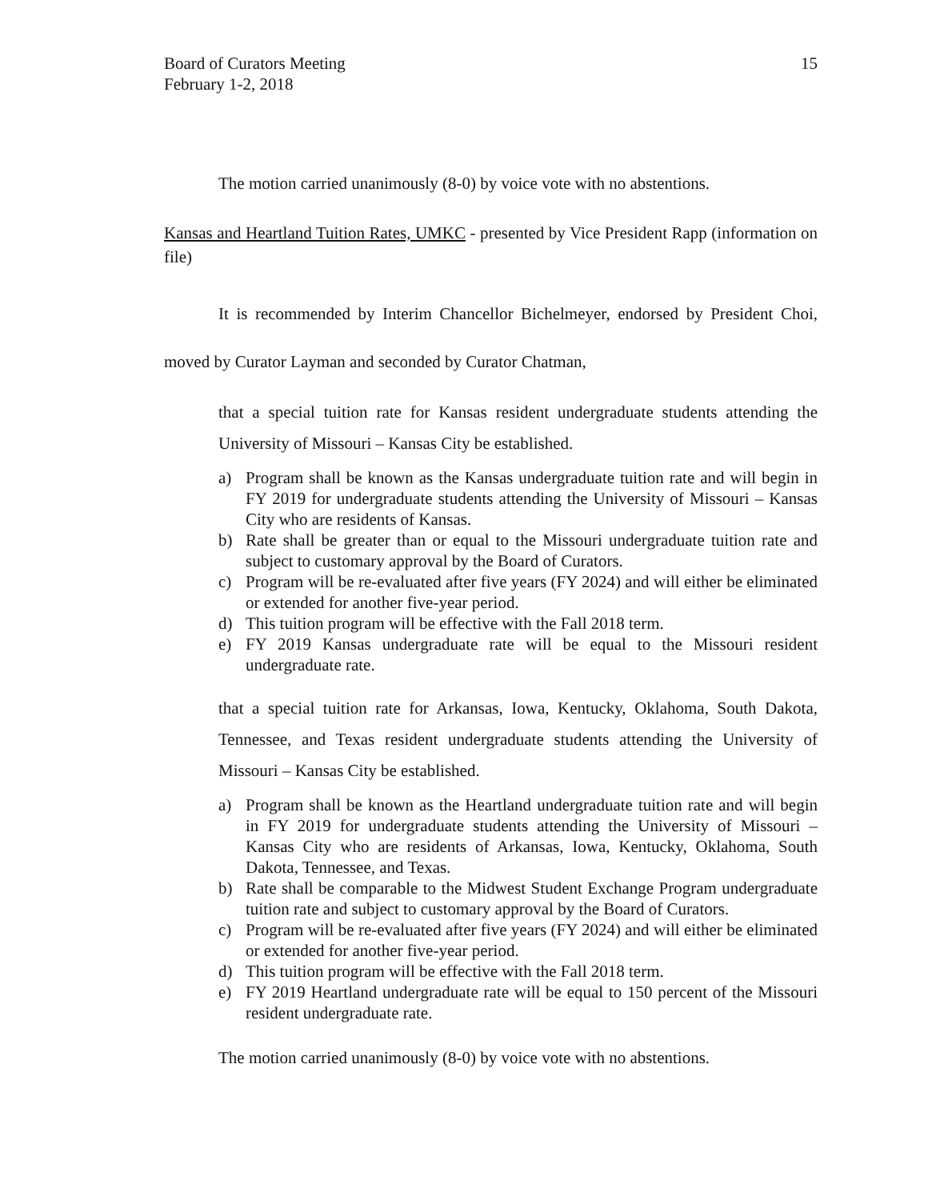Board of Curators Meeting
February 1-2, 2018
15
The motion carried unanimously (8-0) by voice vote with no abstentions.
Kansas and Heartland Tuition Rates, UMKC - presented by Vice President Rapp (information on file)
It is recommended by Interim Chancellor Bichelmeyer, endorsed by President Choi, moved by Curator Layman and seconded by Curator Chatman,
that a special tuition rate for Kansas resident undergraduate students attending the University of Missouri – Kansas City be established.
a) Program shall be known as the Kansas undergraduate tuition rate and will begin in FY 2019 for undergraduate students attending the University of Missouri – Kansas City who are residents of Kansas.
b) Rate shall be greater than or equal to the Missouri undergraduate tuition rate and subject to customary approval by the Board of Curators.
c) Program will be re-evaluated after five years (FY 2024) and will either be eliminated or extended for another five-year period.
d) This tuition program will be effective with the Fall 2018 term.
e) FY 2019 Kansas undergraduate rate will be equal to the Missouri resident undergraduate rate.
that a special tuition rate for Arkansas, Iowa, Kentucky, Oklahoma, South Dakota, Tennessee, and Texas resident undergraduate students attending the University of Missouri – Kansas City be established.
a) Program shall be known as the Heartland undergraduate tuition rate and will begin in FY 2019 for undergraduate students attending the University of Missouri – Kansas City who are residents of Arkansas, Iowa, Kentucky, Oklahoma, South Dakota, Tennessee, and Texas.
b) Rate shall be comparable to the Midwest Student Exchange Program undergraduate tuition rate and subject to customary approval by the Board of Curators.
c) Program will be re-evaluated after five years (FY 2024) and will either be eliminated or extended for another five-year period.
d) This tuition program will be effective with the Fall 2018 term.
e) FY 2019 Heartland undergraduate rate will be equal to 150 percent of the Missouri resident undergraduate rate.
The motion carried unanimously (8-0) by voice vote with no abstentions.